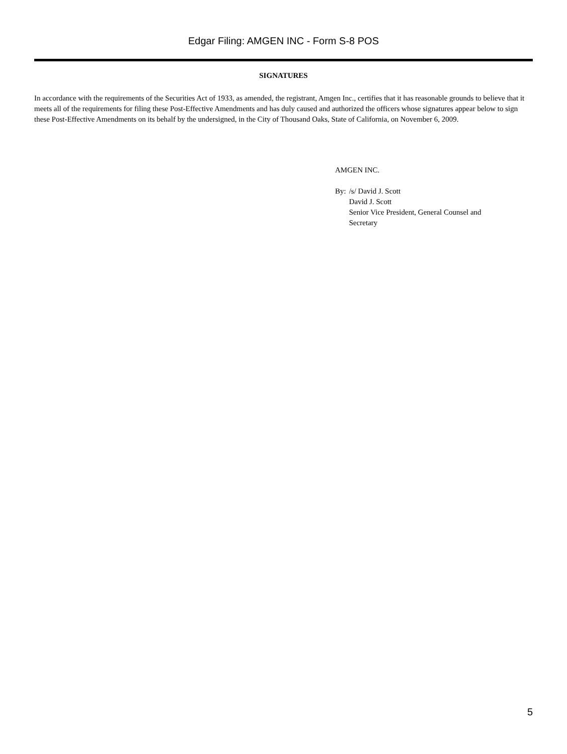Edgar Filing: AMGEN INC - Form S-8 POS
SIGNATURES
In accordance with the requirements of the Securities Act of 1933, as amended, the registrant, Amgen Inc., certifies that it has reasonable grounds to believe that it meets all of the requirements for filing these Post-Effective Amendments and has duly caused and authorized the officers whose signatures appear below to sign these Post-Effective Amendments on its behalf by the undersigned, in the City of Thousand Oaks, State of California, on November 6, 2009.
AMGEN INC.
| By: | /s/ David J. Scott David J. Scott Senior Vice President, General Counsel and Secretary |
5